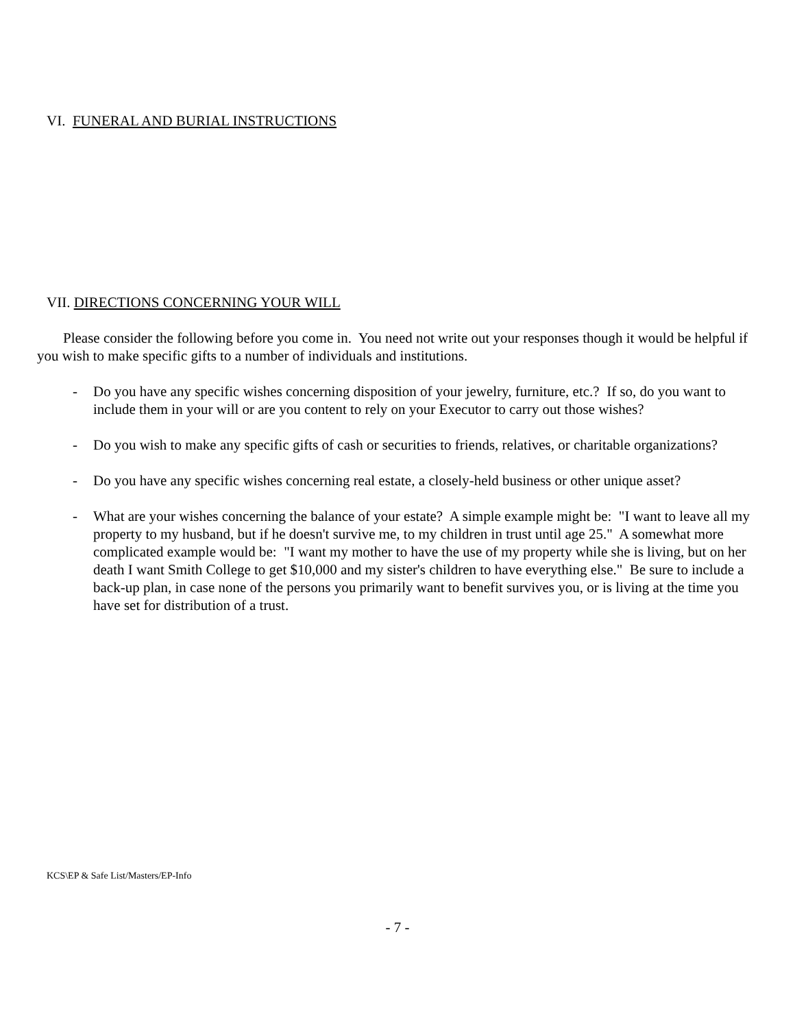VI. FUNERAL AND BURIAL INSTRUCTIONS
VII. DIRECTIONS CONCERNING YOUR WILL
Please consider the following before you come in. You need not write out your responses though it would be helpful if you wish to make specific gifts to a number of individuals and institutions.
- Do you have any specific wishes concerning disposition of your jewelry, furniture, etc.? If so, do you want to include them in your will or are you content to rely on your Executor to carry out those wishes?
- Do you wish to make any specific gifts of cash or securities to friends, relatives, or charitable organizations?
- Do you have any specific wishes concerning real estate, a closely-held business or other unique asset?
- What are your wishes concerning the balance of your estate? A simple example might be: "I want to leave all my property to my husband, but if he doesn't survive me, to my children in trust until age 25." A somewhat more complicated example would be: "I want my mother to have the use of my property while she is living, but on her death I want Smith College to get $10,000 and my sister's children to have everything else." Be sure to include a back-up plan, in case none of the persons you primarily want to benefit survives you, or is living at the time you have set for distribution of a trust.
KCS\EP & Safe List/Masters/EP-Info
- 7 -